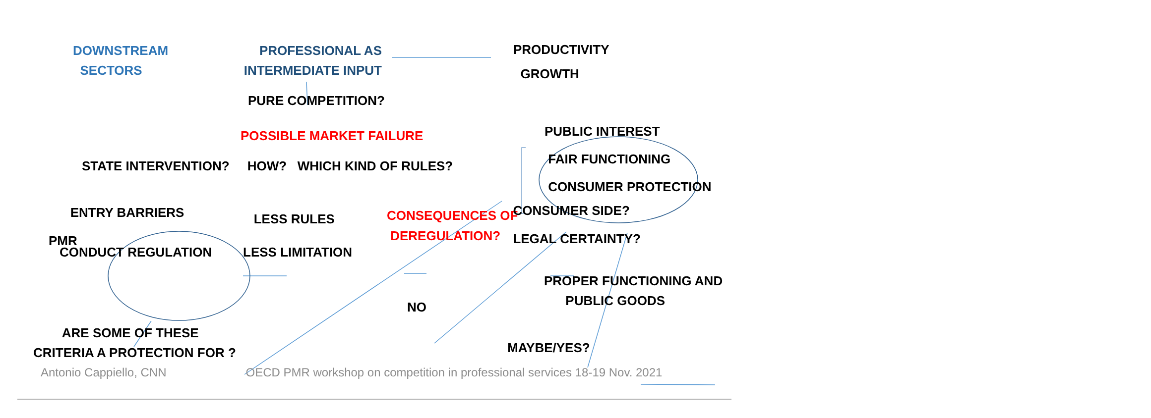DOWNSTREAM
SECTORS
PROFESSIONAL AS
INTERMEDIATE INPUT
PRODUCTIVITY
GROWTH
PURE COMPETITION?
POSSIBLE MARKET FAILURE
STATE INTERVENTION? HOW? WHICH KIND OF RULES?
PUBLIC INTEREST
FAIR FUNCTIONING
CONSUMER PROTECTION
PMR
ENTRY BARRIERS
CONDUCT REGULATION
LESS RULES
LESS LIMITATION
CONSEQUENCES OF
DEREGULATION?
CONSUMER SIDE?
LEGAL CERTAINTY?
PROPER FUNCTIONING AND
PUBLIC GOODS
NO
ARE SOME OF THESE
CRITERIA A PROTECTION FOR ?
MAYBE/YES?
Antonio Cappiello, CNN OECD PMR workshop on competition in professional services 18-19 Nov. 2021